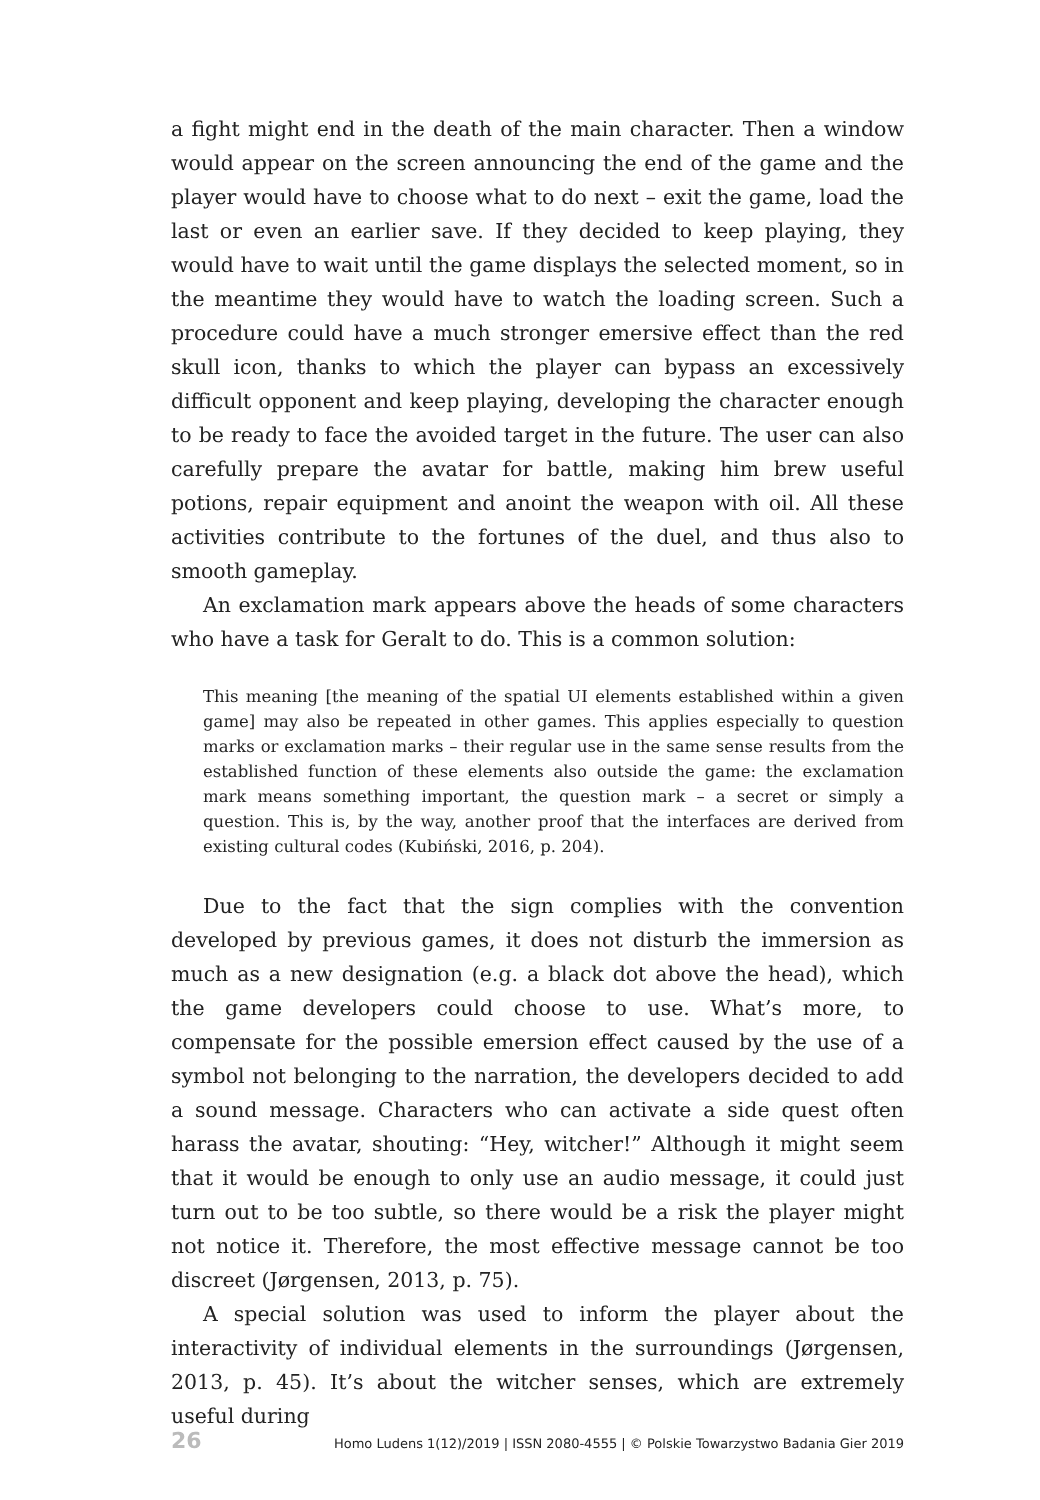a fight might end in the death of the main character. Then a window would appear on the screen announcing the end of the game and the player would have to choose what to do next – exit the game, load the last or even an earlier save. If they decided to keep playing, they would have to wait until the game displays the selected moment, so in the meantime they would have to watch the loading screen. Such a procedure could have a much stronger emersive effect than the red skull icon, thanks to which the player can bypass an excessively difficult opponent and keep playing, developing the character enough to be ready to face the avoided target in the future. The user can also carefully prepare the avatar for battle, making him brew useful potions, repair equipment and anoint the weapon with oil. All these activities contribute to the fortunes of the duel, and thus also to smooth gameplay.
An exclamation mark appears above the heads of some characters who have a task for Geralt to do. This is a common solution:
This meaning [the meaning of the spatial UI elements established within a given game] may also be repeated in other games. This applies especially to question marks or exclamation marks – their regular use in the same sense results from the established function of these elements also outside the game: the exclamation mark means something important, the question mark – a secret or simply a question. This is, by the way, another proof that the interfaces are derived from existing cultural codes (Kubiński, 2016, p. 204).
Due to the fact that the sign complies with the convention developed by previous games, it does not disturb the immersion as much as a new designation (e.g. a black dot above the head), which the game developers could choose to use. What’s more, to compensate for the possible emersion effect caused by the use of a symbol not belonging to the narration, the developers decided to add a sound message. Characters who can activate a side quest often harass the avatar, shouting: “Hey, witcher!” Although it might seem that it would be enough to only use an audio message, it could just turn out to be too subtle, so there would be a risk the player might not notice it. Therefore, the most effective message cannot be too discreet (Jørgensen, 2013, p. 75).
A special solution was used to inform the player about the interactivity of individual elements in the surroundings (Jørgensen, 2013, p. 45). It’s about the witcher senses, which are extremely useful during
26 Homo Ludens 1(12)/2019 | ISSN 2080-4555 | © Polskie Towarzystwo Badania Gier 2019